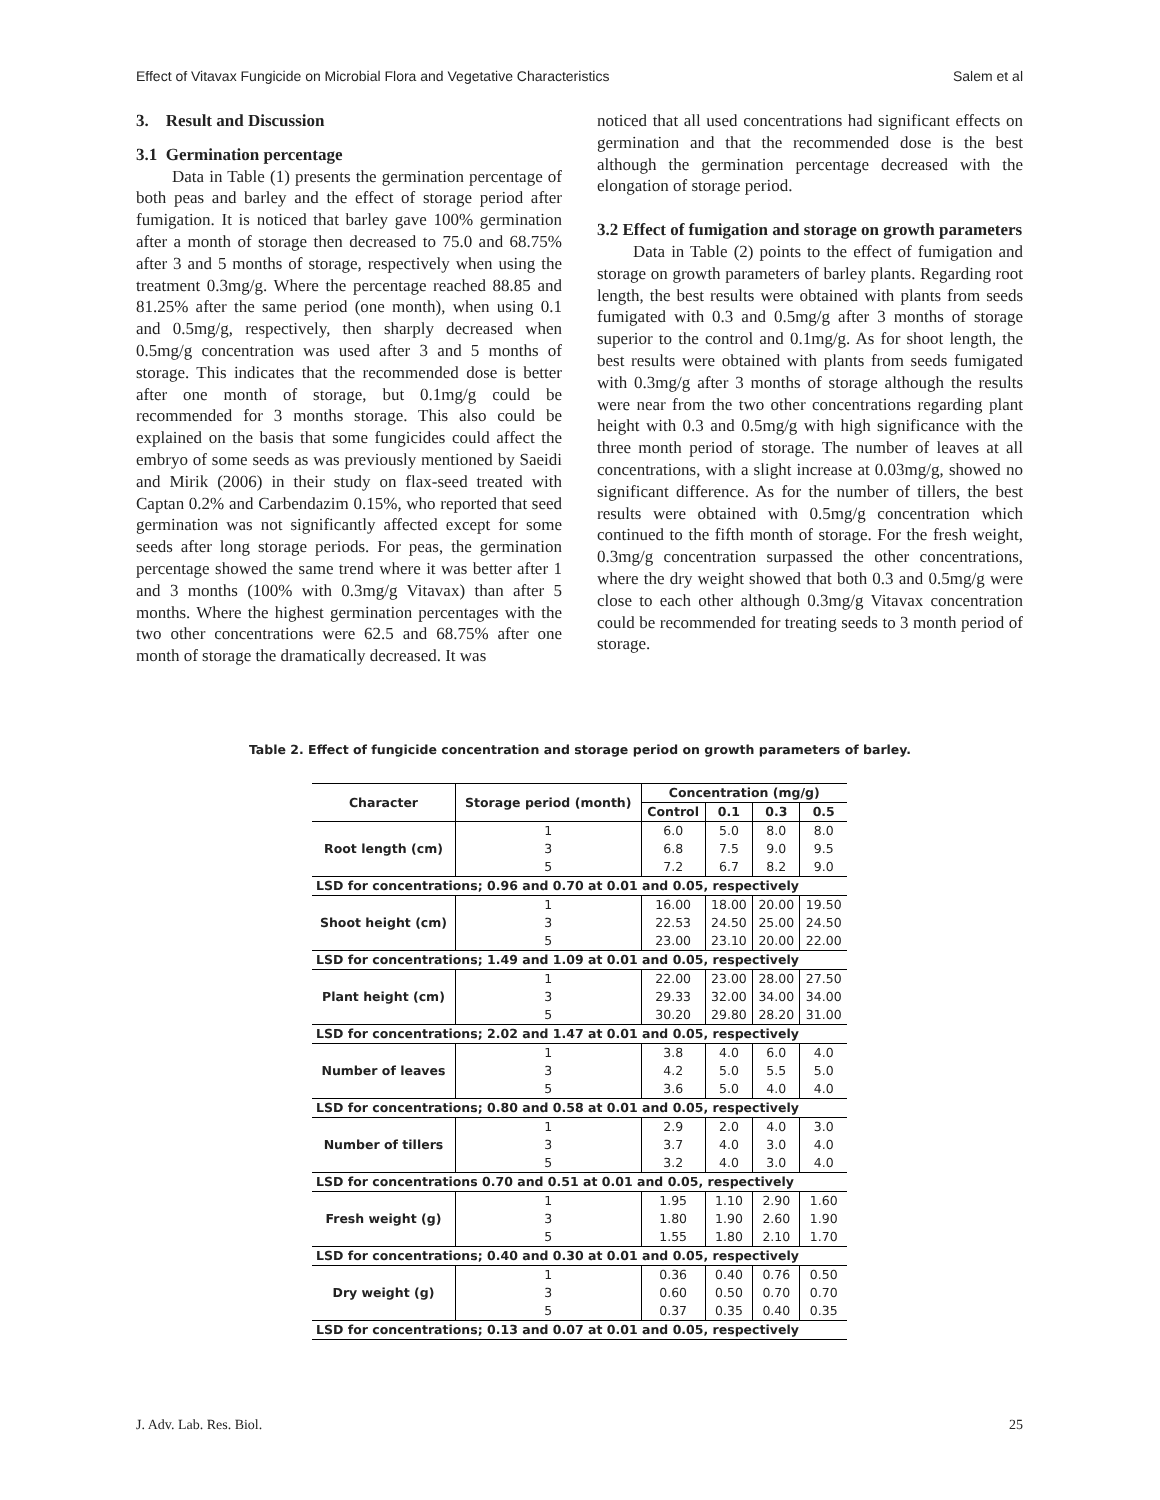Effect of Vitavax Fungicide on Microbial Flora and Vegetative Characteristics Salem et al
3. Result and Discussion
3.1 Germination percentage
Data in Table (1) presents the germination percentage of both peas and barley and the effect of storage period after fumigation. It is noticed that barley gave 100% germination after a month of storage then decreased to 75.0 and 68.75% after 3 and 5 months of storage, respectively when using the treatment 0.3mg/g. Where the percentage reached 88.85 and 81.25% after the same period (one month), when using 0.1 and 0.5mg/g, respectively, then sharply decreased when 0.5mg/g concentration was used after 3 and 5 months of storage. This indicates that the recommended dose is better after one month of storage, but 0.1mg/g could be recommended for 3 months storage. This also could be explained on the basis that some fungicides could affect the embryo of some seeds as was previously mentioned by Saeidi and Mirik (2006) in their study on flax-seed treated with Captan 0.2% and Carbendazim 0.15%, who reported that seed germination was not significantly affected except for some seeds after long storage periods. For peas, the germination percentage showed the same trend where it was better after 1 and 3 months (100% with 0.3mg/g Vitavax) than after 5 months. Where the highest germination percentages with the two other concentrations were 62.5 and 68.75% after one month of storage the dramatically decreased. It was
noticed that all used concentrations had significant effects on germination and that the recommended dose is the best although the germination percentage decreased with the elongation of storage period.
3.2 Effect of fumigation and storage on growth parameters
Data in Table (2) points to the effect of fumigation and storage on growth parameters of barley plants. Regarding root length, the best results were obtained with plants from seeds fumigated with 0.3 and 0.5mg/g after 3 months of storage superior to the control and 0.1mg/g. As for shoot length, the best results were obtained with plants from seeds fumigated with 0.3mg/g after 3 months of storage although the results were near from the two other concentrations regarding plant height with 0.3 and 0.5mg/g with high significance with the three month period of storage. The number of leaves at all concentrations, with a slight increase at 0.03mg/g, showed no significant difference. As for the number of tillers, the best results were obtained with 0.5mg/g concentration which continued to the fifth month of storage. For the fresh weight, 0.3mg/g concentration surpassed the other concentrations, where the dry weight showed that both 0.3 and 0.5mg/g were close to each other although 0.3mg/g Vitavax concentration could be recommended for treating seeds to 3 month period of storage.
Table 2. Effect of fungicide concentration and storage period on growth parameters of barley.
| Character | Storage period (month) | Concentration (mg/g) | | | |
| --- | --- | --- | --- | --- | --- |
| | | Control | 0.1 | 0.3 | 0.5 |
| Root length (cm) | 1 | 6.0 | 5.0 | 8.0 | 8.0 |
| | 3 | 6.8 | 7.5 | 9.0 | 9.5 |
| | 5 | 7.2 | 6.7 | 8.2 | 9.0 |
| LSD for concentrations; 0.96 and 0.70 at 0.01 and 0.05, respectively | | | | | |
| Shoot height (cm) | 1 | 16.00 | 18.00 | 20.00 | 19.50 |
| | 3 | 22.53 | 24.50 | 25.00 | 24.50 |
| | 5 | 23.00 | 23.10 | 20.00 | 22.00 |
| LSD for concentrations; 1.49 and 1.09 at 0.01 and 0.05, respectively | | | | | |
| Plant height (cm) | 1 | 22.00 | 23.00 | 28.00 | 27.50 |
| | 3 | 29.33 | 32.00 | 34.00 | 34.00 |
| | 5 | 30.20 | 29.80 | 28.20 | 31.00 |
| LSD for concentrations; 2.02 and 1.47 at 0.01 and 0.05, respectively | | | | | |
| Number of leaves | 1 | 3.8 | 4.0 | 6.0 | 4.0 |
| | 3 | 4.2 | 5.0 | 5.5 | 5.0 |
| | 5 | 3.6 | 5.0 | 4.0 | 4.0 |
| LSD for concentrations; 0.80 and 0.58 at 0.01 and 0.05, respectively | | | | | |
| Number of tillers | 1 | 2.9 | 2.0 | 4.0 | 3.0 |
| | 3 | 3.7 | 4.0 | 3.0 | 4.0 |
| | 5 | 3.2 | 4.0 | 3.0 | 4.0 |
| LSD for concentrations 0.70 and 0.51 at 0.01 and 0.05, respectively | | | | | |
| Fresh weight (g) | 1 | 1.95 | 1.10 | 2.90 | 1.60 |
| | 3 | 1.80 | 1.90 | 2.60 | 1.90 |
| | 5 | 1.55 | 1.80 | 2.10 | 1.70 |
| LSD for concentrations; 0.40 and 0.30 at 0.01 and 0.05, respectively | | | | | |
| Dry weight (g) | 1 | 0.36 | 0.40 | 0.76 | 0.50 |
| | 3 | 0.60 | 0.50 | 0.70 | 0.70 |
| | 5 | 0.37 | 0.35 | 0.40 | 0.35 |
| LSD for concentrations; 0.13 and 0.07 at 0.01 and 0.05, respectively | | | | | |
J. Adv. Lab. Res. Biol. 25